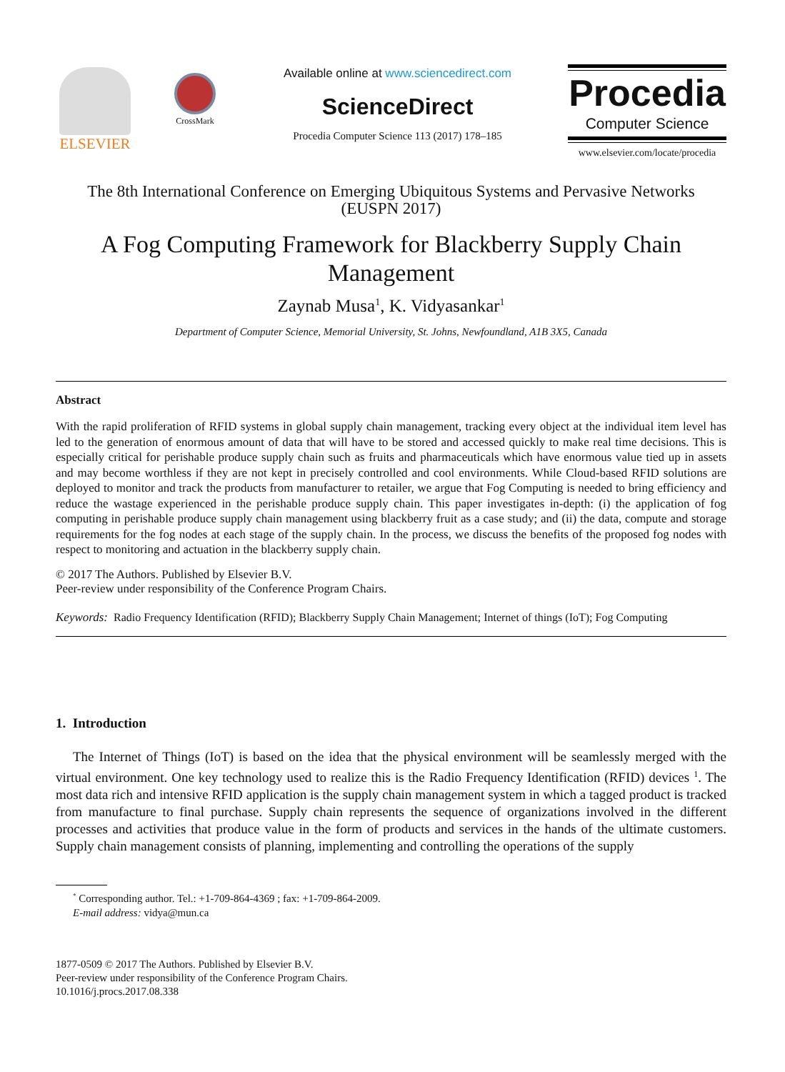ELSEVIER
CrossMark
Available online at www.sciencedirect.com
ScienceDirect
Procedia Computer Science 113 (2017) 178–185
Procedia
Computer Science
www.elsevier.com/locate/procedia
The 8th International Conference on Emerging Ubiquitous Systems and Pervasive Networks
(EUSPN 2017)
A Fog Computing Framework for Blackberry Supply Chain
Management
Zaynab Musa<sup>1</sup>, K. Vidyasankar<sup>1</sup>
Department of Computer Science, Memorial University, St. Johns, Newfoundland, A1B 3X5, Canada
Abstract
With the rapid proliferation of RFID systems in global supply chain management, tracking every object at the individual item level has led to the generation of enormous amount of data that will have to be stored and accessed quickly to make real time decisions. This is especially critical for perishable produce supply chain such as fruits and pharmaceuticals which have enormous value tied up in assets and may become worthless if they are not kept in precisely controlled and cool environments. While Cloud-based RFID solutions are deployed to monitor and track the products from manufacturer to retailer, we argue that Fog Computing is needed to bring efficiency and reduce the wastage experienced in the perishable produce supply chain. This paper investigates in-depth: (i) the application of fog computing in perishable produce supply chain management using blackberry fruit as a case study; and (ii) the data, compute and storage requirements for the fog nodes at each stage of the supply chain. In the process, we discuss the benefits of the proposed fog nodes with respect to monitoring and actuation in the blackberry supply chain.
© 2017 The Authors. Published by Elsevier B.V.
Peer-review under responsibility of the Conference Program Chairs.
Keywords: Radio Frequency Identification (RFID); Blackberry Supply Chain Management; Internet of things (IoT); Fog Computing
1. Introduction
The Internet of Things (IoT) is based on the idea that the physical environment will be seamlessly merged with the virtual environment. One key technology used to realize this is the Radio Frequency Identification (RFID) devices <sup>1</sup>. The most data rich and intensive RFID application is the supply chain management system in which a tagged product is tracked from manufacture to final purchase. Supply chain represents the sequence of organizations involved in the different processes and activities that produce value in the form of products and services in the hands of the ultimate customers. Supply chain management consists of planning, implementing and controlling the operations of the supply
<sup>*</sup> Corresponding author. Tel.: +1-709-864-4369 ; fax: +1-709-864-2009.
E-mail address: vidya@mun.ca
1877-0509 © 2017 The Authors. Published by Elsevier B.V.
Peer-review under responsibility of the Conference Program Chairs.
10.1016/j.procs.2017.08.338